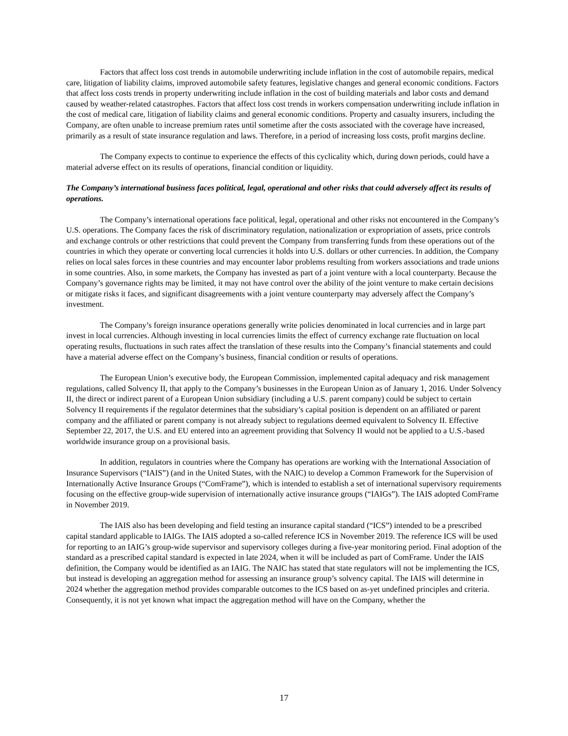Factors that affect loss cost trends in automobile underwriting include inflation in the cost of automobile repairs, medical care, litigation of liability claims, improved automobile safety features, legislative changes and general economic conditions. Factors that affect loss costs trends in property underwriting include inflation in the cost of building materials and labor costs and demand caused by weather-related catastrophes. Factors that affect loss cost trends in workers compensation underwriting include inflation in the cost of medical care, litigation of liability claims and general economic conditions. Property and casualty insurers, including the Company, are often unable to increase premium rates until sometime after the costs associated with the coverage have increased, primarily as a result of state insurance regulation and laws. Therefore, in a period of increasing loss costs, profit margins decline.
The Company expects to continue to experience the effects of this cyclicality which, during down periods, could have a material adverse effect on its results of operations, financial condition or liquidity.
The Company’s international business faces political, legal, operational and other risks that could adversely affect its results of operations.
The Company’s international operations face political, legal, operational and other risks not encountered in the Company’s U.S. operations. The Company faces the risk of discriminatory regulation, nationalization or expropriation of assets, price controls and exchange controls or other restrictions that could prevent the Company from transferring funds from these operations out of the countries in which they operate or converting local currencies it holds into U.S. dollars or other currencies. In addition, the Company relies on local sales forces in these countries and may encounter labor problems resulting from workers associations and trade unions in some countries. Also, in some markets, the Company has invested as part of a joint venture with a local counterparty. Because the Company’s governance rights may be limited, it may not have control over the ability of the joint venture to make certain decisions or mitigate risks it faces, and significant disagreements with a joint venture counterparty may adversely affect the Company’s investment.
The Company’s foreign insurance operations generally write policies denominated in local currencies and in large part invest in local currencies. Although investing in local currencies limits the effect of currency exchange rate fluctuation on local operating results, fluctuations in such rates affect the translation of these results into the Company’s financial statements and could have a material adverse effect on the Company’s business, financial condition or results of operations.
The European Union’s executive body, the European Commission, implemented capital adequacy and risk management regulations, called Solvency II, that apply to the Company’s businesses in the European Union as of January 1, 2016. Under Solvency II, the direct or indirect parent of a European Union subsidiary (including a U.S. parent company) could be subject to certain Solvency II requirements if the regulator determines that the subsidiary’s capital position is dependent on an affiliated or parent company and the affiliated or parent company is not already subject to regulations deemed equivalent to Solvency II. Effective September 22, 2017, the U.S. and EU entered into an agreement providing that Solvency II would not be applied to a U.S.-based worldwide insurance group on a provisional basis.
In addition, regulators in countries where the Company has operations are working with the International Association of Insurance Supervisors (“IAIS”) (and in the United States, with the NAIC) to develop a Common Framework for the Supervision of Internationally Active Insurance Groups (“ComFrame”), which is intended to establish a set of international supervisory requirements focusing on the effective group-wide supervision of internationally active insurance groups (“IAIGs”). The IAIS adopted ComFrame in November 2019.
The IAIS also has been developing and field testing an insurance capital standard (“ICS”) intended to be a prescribed capital standard applicable to IAIGs. The IAIS adopted a so-called reference ICS in November 2019. The reference ICS will be used for reporting to an IAIG’s group-wide supervisor and supervisory colleges during a five-year monitoring period. Final adoption of the standard as a prescribed capital standard is expected in late 2024, when it will be included as part of ComFrame. Under the IAIS definition, the Company would be identified as an IAIG. The NAIC has stated that state regulators will not be implementing the ICS, but instead is developing an aggregation method for assessing an insurance group’s solvency capital. The IAIS will determine in 2024 whether the aggregation method provides comparable outcomes to the ICS based on as-yet undefined principles and criteria. Consequently, it is not yet known what impact the aggregation method will have on the Company, whether the
17